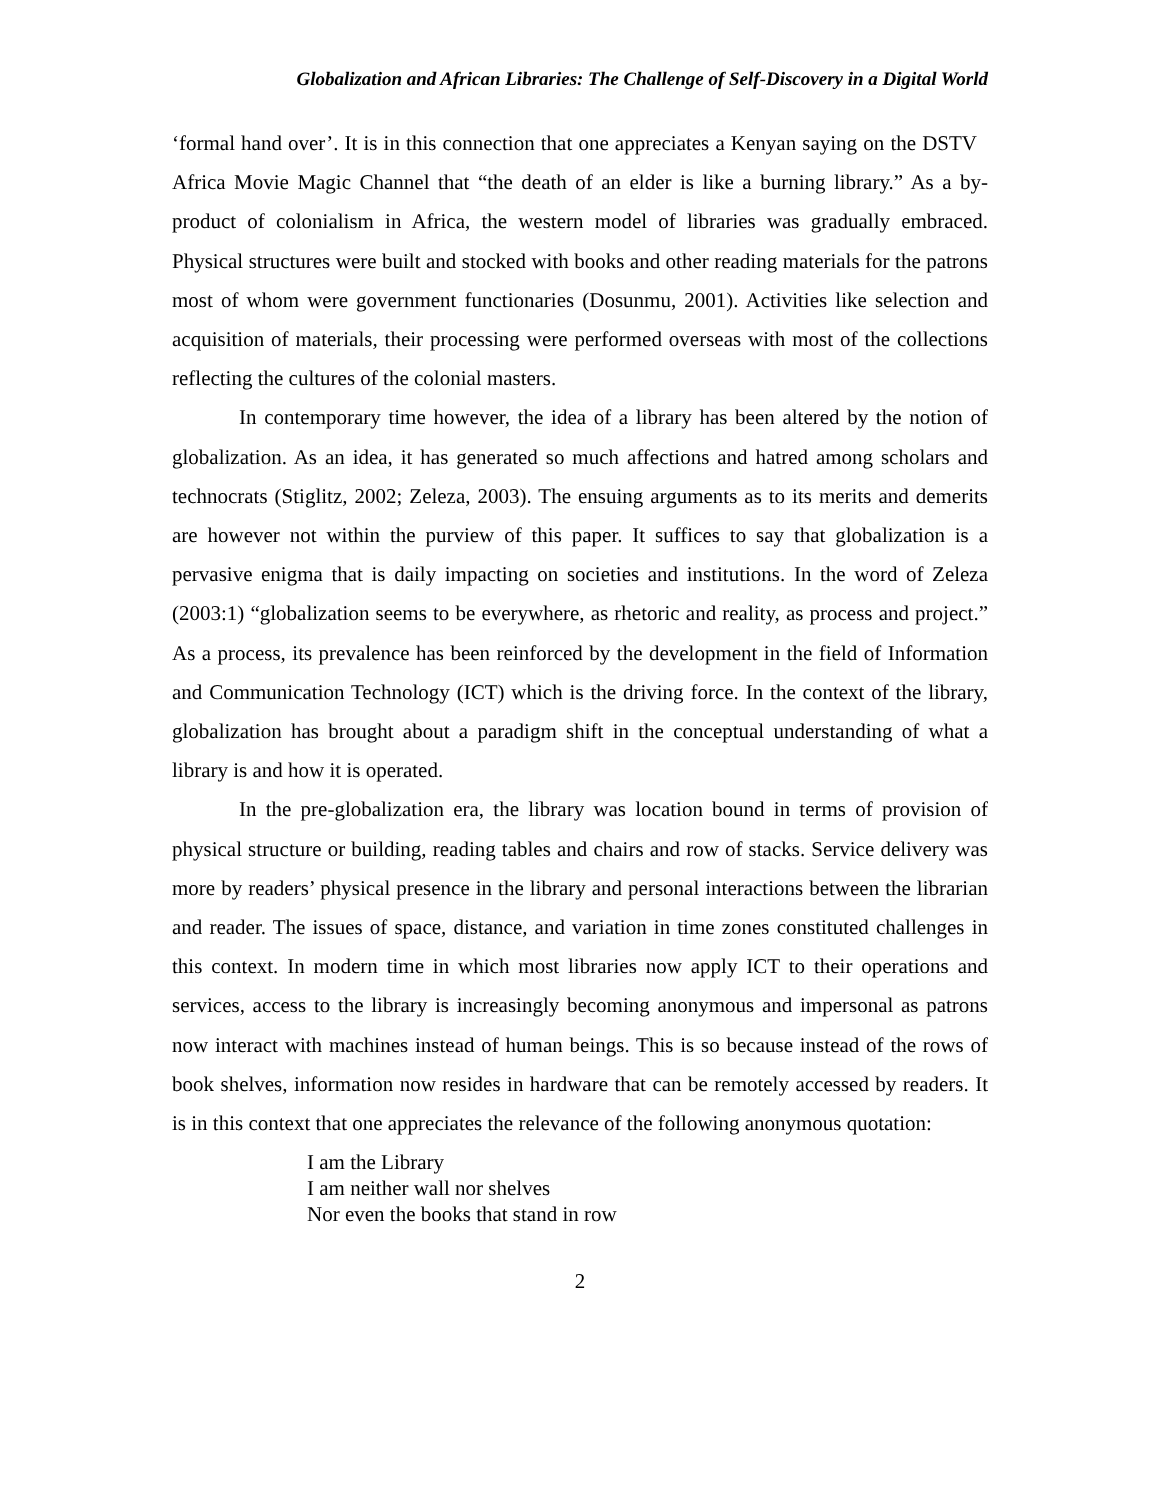Globalization and African Libraries: The Challenge of Self-Discovery in a Digital World
‘formal hand over’. It is in this connection that one appreciates a Kenyan saying on the DSTV Africa Movie Magic Channel that “the death of an elder is like a burning library.” As a by-product of colonialism in Africa, the western model of libraries was gradually embraced. Physical structures were built and stocked with books and other reading materials for the patrons most of whom were government functionaries (Dosunmu, 2001). Activities like selection and acquisition of materials, their processing were performed overseas with most of the collections reflecting the cultures of the colonial masters.
In contemporary time however, the idea of a library has been altered by the notion of globalization. As an idea, it has generated so much affections and hatred among scholars and technocrats (Stiglitz, 2002; Zeleza, 2003). The ensuing arguments as to its merits and demerits are however not within the purview of this paper. It suffices to say that globalization is a pervasive enigma that is daily impacting on societies and institutions. In the word of Zeleza (2003:1) “globalization seems to be everywhere, as rhetoric and reality, as process and project.” As a process, its prevalence has been reinforced by the development in the field of Information and Communication Technology (ICT) which is the driving force. In the context of the library, globalization has brought about a paradigm shift in the conceptual understanding of what a library is and how it is operated.
In the pre-globalization era, the library was location bound in terms of provision of physical structure or building, reading tables and chairs and row of stacks. Service delivery was more by readers’ physical presence in the library and personal interactions between the librarian and reader. The issues of space, distance, and variation in time zones constituted challenges in this context. In modern time in which most libraries now apply ICT to their operations and services, access to the library is increasingly becoming anonymous and impersonal as patrons now interact with machines instead of human beings. This is so because instead of the rows of book shelves, information now resides in hardware that can be remotely accessed by readers. It is in this context that one appreciates the relevance of the following anonymous quotation:
I am the Library
I am neither wall nor shelves
Nor even the books that stand in row
2